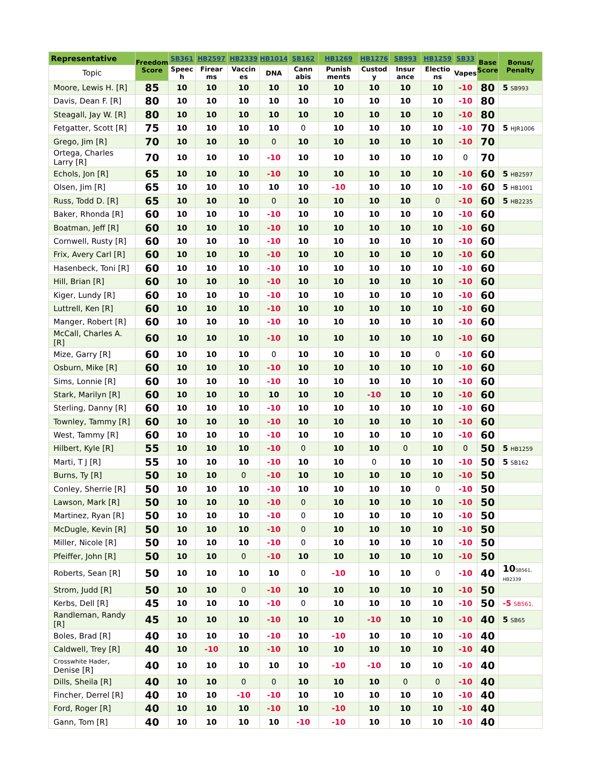| Representative | Freedom Score | SB361 | HB2597 | HB2339 | HB1014 | SB162 | HB1269 | HB1276 | SB993 | HB1259 | SB33 | Base Score | Bonus/ Penalty |
| --- | --- | --- | --- | --- | --- | --- | --- | --- | --- | --- | --- | --- | --- |
| Topic | | Speec h | Firear ms | Vaccin es | DNA | Cann abis | Punish ments | Custod y | Insur ance | Electio ns | Vapes | | |
| Moore, Lewis H. [R] | 85 | 10 | 10 | 10 | 10 | 10 | 10 | 10 | 10 | 10 | -10 | 80 | 5 SB993 |
| Davis, Dean F. [R] | 80 | 10 | 10 | 10 | 10 | 10 | 10 | 10 | 10 | 10 | -10 | 80 | |
| Steagall, Jay W. [R] | 80 | 10 | 10 | 10 | 10 | 10 | 10 | 10 | 10 | 10 | -10 | 80 | |
| Fetgatter, Scott [R] | 75 | 10 | 10 | 10 | 10 | 0 | 10 | 10 | 10 | 10 | -10 | 70 | 5 HJR1006 |
| Grego, Jim [R] | 70 | 10 | 10 | 10 | 0 | 10 | 10 | 10 | 10 | 10 | -10 | 70 | |
| Ortega, Charles Larry [R] | 70 | 10 | 10 | 10 | -10 | 10 | 10 | 10 | 10 | 10 | 0 | 70 | |
| Echols, Jon [R] | 65 | 10 | 10 | 10 | -10 | 10 | 10 | 10 | 10 | 10 | -10 | 60 | 5 HB2597 |
| Olsen, Jim [R] | 65 | 10 | 10 | 10 | 10 | 10 | -10 | 10 | 10 | 10 | -10 | 60 | 5 HB1001 |
| Russ, Todd D. [R] | 65 | 10 | 10 | 10 | 0 | 10 | 10 | 10 | 10 | 0 | -10 | 60 | 5 HB2235 |
| Baker, Rhonda [R] | 60 | 10 | 10 | 10 | -10 | 10 | 10 | 10 | 10 | 10 | -10 | 60 | |
| Boatman, Jeff [R] | 60 | 10 | 10 | 10 | -10 | 10 | 10 | 10 | 10 | 10 | -10 | 60 | |
| Cornwell, Rusty [R] | 60 | 10 | 10 | 10 | -10 | 10 | 10 | 10 | 10 | 10 | -10 | 60 | |
| Frix, Avery Carl [R] | 60 | 10 | 10 | 10 | -10 | 10 | 10 | 10 | 10 | 10 | -10 | 60 | |
| Hasenbeck, Toni [R] | 60 | 10 | 10 | 10 | -10 | 10 | 10 | 10 | 10 | 10 | -10 | 60 | |
| Hill, Brian [R] | 60 | 10 | 10 | 10 | -10 | 10 | 10 | 10 | 10 | 10 | -10 | 60 | |
| Kiger, Lundy [R] | 60 | 10 | 10 | 10 | -10 | 10 | 10 | 10 | 10 | 10 | -10 | 60 | |
| Luttrell, Ken [R] | 60 | 10 | 10 | 10 | -10 | 10 | 10 | 10 | 10 | 10 | -10 | 60 | |
| Manger, Robert [R] | 60 | 10 | 10 | 10 | -10 | 10 | 10 | 10 | 10 | 10 | -10 | 60 | |
| McCall, Charles A. [R] | 60 | 10 | 10 | 10 | -10 | 10 | 10 | 10 | 10 | 10 | -10 | 60 | |
| Mize, Garry [R] | 60 | 10 | 10 | 10 | 0 | 10 | 10 | 10 | 10 | 0 | -10 | 60 | |
| Osburn, Mike [R] | 60 | 10 | 10 | 10 | -10 | 10 | 10 | 10 | 10 | 10 | -10 | 60 | |
| Sims, Lonnie [R] | 60 | 10 | 10 | 10 | -10 | 10 | 10 | 10 | 10 | 10 | -10 | 60 | |
| Stark, Marilyn [R] | 60 | 10 | 10 | 10 | 10 | 10 | 10 | -10 | 10 | 10 | -10 | 60 | |
| Sterling, Danny [R] | 60 | 10 | 10 | 10 | -10 | 10 | 10 | 10 | 10 | 10 | -10 | 60 | |
| Townley, Tammy [R] | 60 | 10 | 10 | 10 | -10 | 10 | 10 | 10 | 10 | 10 | -10 | 60 | |
| West, Tammy [R] | 60 | 10 | 10 | 10 | -10 | 10 | 10 | 10 | 10 | 10 | -10 | 60 | |
| Hilbert, Kyle [R] | 55 | 10 | 10 | 10 | -10 | 0 | 10 | 10 | 0 | 10 | 0 | 50 | 5 HB1259 |
| Marti, T J [R] | 55 | 10 | 10 | 10 | -10 | 10 | 10 | 0 | 10 | 10 | -10 | 50 | 5 SB162 |
| Burns, Ty [R] | 50 | 10 | 10 | 0 | -10 | 10 | 10 | 10 | 10 | 10 | -10 | 50 | |
| Conley, Sherrie [R] | 50 | 10 | 10 | 10 | -10 | 10 | 10 | 10 | 10 | 0 | -10 | 50 | |
| Lawson, Mark [R] | 50 | 10 | 10 | 10 | -10 | 0 | 10 | 10 | 10 | 10 | -10 | 50 | |
| Martinez, Ryan [R] | 50 | 10 | 10 | 10 | -10 | 0 | 10 | 10 | 10 | 10 | -10 | 50 | |
| McDugle, Kevin [R] | 50 | 10 | 10 | 10 | -10 | 0 | 10 | 10 | 10 | 10 | -10 | 50 | |
| Miller, Nicole [R] | 50 | 10 | 10 | 10 | -10 | 0 | 10 | 10 | 10 | 10 | -10 | 50 | |
| Pfeiffer, John [R] | 50 | 10 | 10 | 0 | -10 | 10 | 10 | 10 | 10 | 10 | -10 | 50 | |
| Roberts, Sean [R] | 50 | 10 | 10 | 10 | 10 | 0 | -10 | 10 | 10 | 0 | -10 | 40 | 10 SB561, HB2339 |
| Strom, Judd [R] | 50 | 10 | 10 | 0 | -10 | 10 | 10 | 10 | 10 | 10 | -10 | 50 | |
| Kerbs, Dell [R] | 45 | 10 | 10 | 10 | -10 | 0 | 10 | 10 | 10 | 10 | -10 | 50 | -5 SB561, |
| Randleman, Randy [R] | 45 | 10 | 10 | 10 | -10 | 10 | 10 | -10 | 10 | 10 | -10 | 40 | 5 SB65 |
| Boles, Brad [R] | 40 | 10 | 10 | 10 | -10 | 10 | -10 | 10 | 10 | 10 | -10 | 40 | |
| Caldwell, Trey [R] | 40 | 10 | -10 | 10 | -10 | 10 | 10 | 10 | 10 | 10 | -10 | 40 | |
| Crosswhite Hader , Denise [R] | 40 | 10 | 10 | 10 | 10 | 10 | -10 | -10 | 10 | 10 | -10 | 40 | |
| Dills, Sheila [R] | 40 | 10 | 10 | 0 | 0 | 10 | 10 | 10 | 0 | 0 | -10 | 40 | |
| Fincher, Derrel [R] | 40 | 10 | 10 | -10 | -10 | 10 | 10 | 10 | 10 | 10 | -10 | 40 | |
| Ford, Roger [R] | 40 | 10 | 10 | 10 | -10 | 10 | -10 | 10 | 10 | 10 | -10 | 40 | |
| Gann, Tom [R] | 40 | 10 | 10 | 10 | 10 | -10 | -10 | 10 | 10 | 10 | -10 | 40 | |